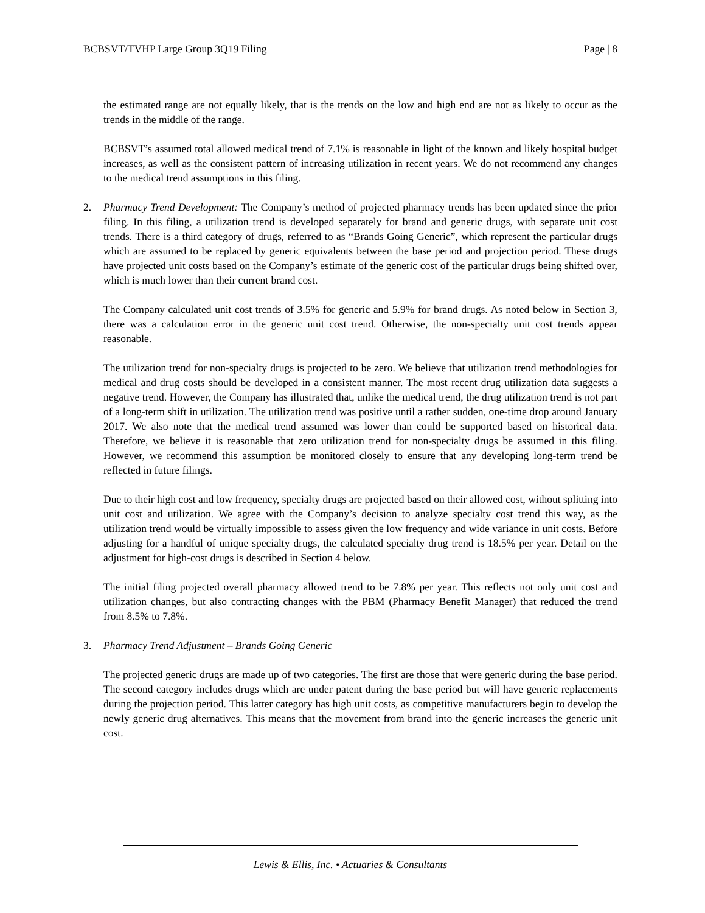BCBSVT/TVHP Large Group 3Q19 Filing Page | 8
the estimated range are not equally likely, that is the trends on the low and high end are not as likely to occur as the trends in the middle of the range.
BCBSVT’s assumed total allowed medical trend of 7.1% is reasonable in light of the known and likely hospital budget increases, as well as the consistent pattern of increasing utilization in recent years. We do not recommend any changes to the medical trend assumptions in this filing.
2. Pharmacy Trend Development: The Company’s method of projected pharmacy trends has been updated since the prior filing. In this filing, a utilization trend is developed separately for brand and generic drugs, with separate unit cost trends. There is a third category of drugs, referred to as “Brands Going Generic”, which represent the particular drugs which are assumed to be replaced by generic equivalents between the base period and projection period. These drugs have projected unit costs based on the Company’s estimate of the generic cost of the particular drugs being shifted over, which is much lower than their current brand cost.
The Company calculated unit cost trends of 3.5% for generic and 5.9% for brand drugs. As noted below in Section 3, there was a calculation error in the generic unit cost trend. Otherwise, the non-specialty unit cost trends appear reasonable.
The utilization trend for non-specialty drugs is projected to be zero. We believe that utilization trend methodologies for medical and drug costs should be developed in a consistent manner. The most recent drug utilization data suggests a negative trend. However, the Company has illustrated that, unlike the medical trend, the drug utilization trend is not part of a long-term shift in utilization. The utilization trend was positive until a rather sudden, one-time drop around January 2017. We also note that the medical trend assumed was lower than could be supported based on historical data. Therefore, we believe it is reasonable that zero utilization trend for non-specialty drugs be assumed in this filing. However, we recommend this assumption be monitored closely to ensure that any developing long-term trend be reflected in future filings.
Due to their high cost and low frequency, specialty drugs are projected based on their allowed cost, without splitting into unit cost and utilization. We agree with the Company’s decision to analyze specialty cost trend this way, as the utilization trend would be virtually impossible to assess given the low frequency and wide variance in unit costs. Before adjusting for a handful of unique specialty drugs, the calculated specialty drug trend is 18.5% per year. Detail on the adjustment for high-cost drugs is described in Section 4 below.
The initial filing projected overall pharmacy allowed trend to be 7.8% per year. This reflects not only unit cost and utilization changes, but also contracting changes with the PBM (Pharmacy Benefit Manager) that reduced the trend from 8.5% to 7.8%.
3. Pharmacy Trend Adjustment – Brands Going Generic
The projected generic drugs are made up of two categories. The first are those that were generic during the base period. The second category includes drugs which are under patent during the base period but will have generic replacements during the projection period. This latter category has high unit costs, as competitive manufacturers begin to develop the newly generic drug alternatives. This means that the movement from brand into the generic increases the generic unit cost.
Lewis & Ellis, Inc. • Actuaries & Consultants